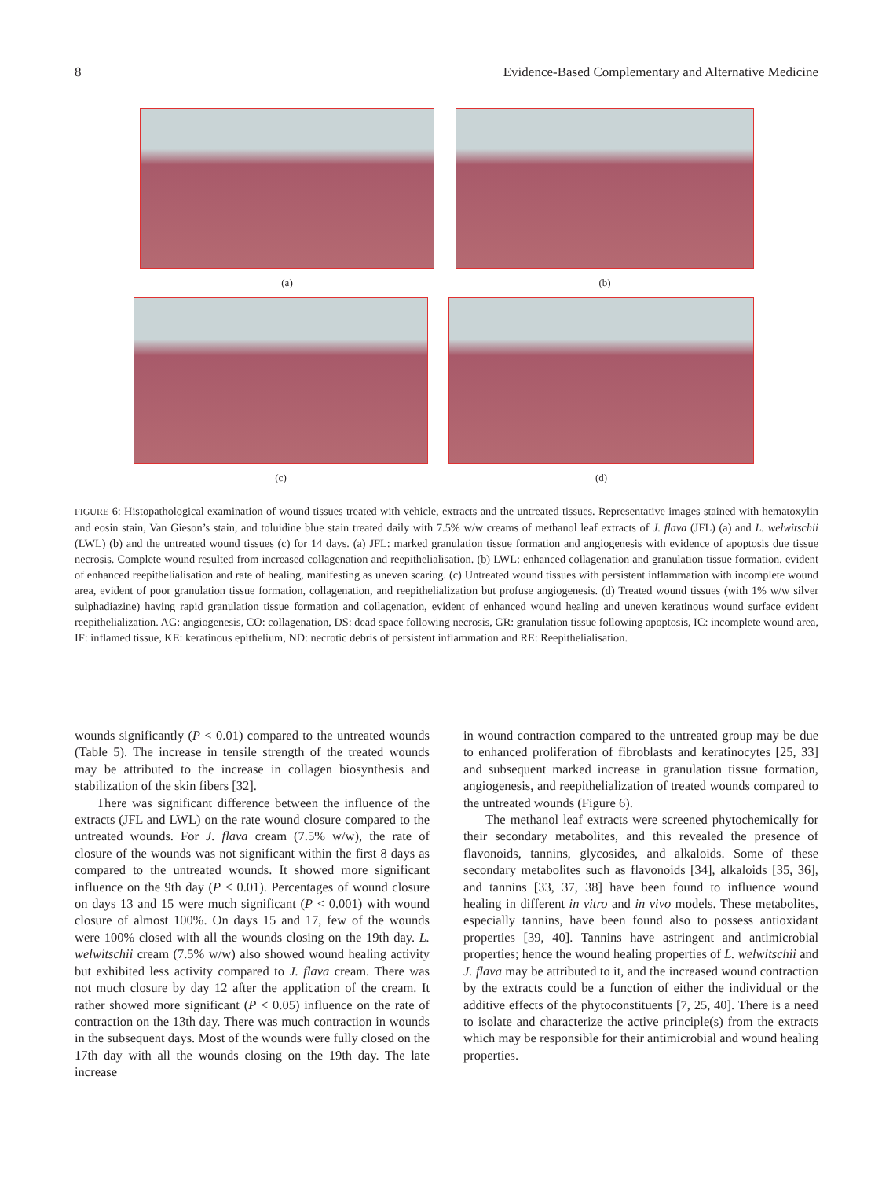8 Evidence-Based Complementary and Alternative Medicine
(a) (b)
(c) (d)
FIGURE 6: Histopathological examination of wound tissues treated with vehicle, extracts and the untreated tissues. Representative images stained with hematoxylin and eosin stain, Van Gieson’s stain, and toluidine blue stain treated daily with 7.5% w/w creams of methanol leaf extracts of J. flava (JFL) (a) and L. welwitschii (LWL) (b) and the untreated wound tissues (c) for 14 days. (a) JFL: marked granulation tissue formation and angiogenesis with evidence of apoptosis due tissue necrosis. Complete wound resulted from increased collagenation and reepithelialisation. (b) LWL: enhanced collagenation and granulation tissue formation, evident of enhanced reepithelialisation and rate of healing, manifesting as uneven scaring. (c) Untreated wound tissues with persistent inflammation with incomplete wound area, evident of poor granulation tissue formation, collagenation, and reepithelialization but profuse angiogenesis. (d) Treated wound tissues (with 1% w/w silver sulphadiazine) having rapid granulation tissue formation and collagenation, evident of enhanced wound healing and uneven keratinous wound surface evident reepithelialization. AG: angiogenesis, CO: collagenation, DS: dead space following necrosis, GR: granulation tissue following apoptosis, IC: incomplete wound area, IF: inflamed tissue, KE: keratinous epithelium, ND: necrotic debris of persistent inflammation and RE: Reepithelialisation.
wounds significantly (P < 0.01) compared to the untreated wounds (Table 5). The increase in tensile strength of the treated wounds may be attributed to the increase in collagen biosynthesis and stabilization of the skin fibers [32].
There was significant difference between the influence of the extracts (JFL and LWL) on the rate wound closure compared to the untreated wounds. For J. flava cream (7.5% w/w), the rate of closure of the wounds was not significant within the first 8 days as compared to the untreated wounds. It showed more significant influence on the 9th day (P < 0.01). Percentages of wound closure on days 13 and 15 were much significant (P < 0.001) with wound closure of almost 100%. On days 15 and 17, few of the wounds were 100% closed with all the wounds closing on the 19th day. L. welwitschii cream (7.5% w/w) also showed wound healing activity but exhibited less activity compared to J. flava cream. There was not much closure by day 12 after the application of the cream. It rather showed more significant (P < 0.05) influence on the rate of contraction on the 13th day. There was much contraction in wounds in the subsequent days. Most of the wounds were fully closed on the 17th day with all the wounds closing on the 19th day. The late increase
in wound contraction compared to the untreated group may be due to enhanced proliferation of fibroblasts and keratinocytes [25, 33] and subsequent marked increase in granulation tissue formation, angiogenesis, and reepithelialization of treated wounds compared to the untreated wounds (Figure 6).
The methanol leaf extracts were screened phytochemically for their secondary metabolites, and this revealed the presence of flavonoids, tannins, glycosides, and alkaloids. Some of these secondary metabolites such as flavonoids [34], alkaloids [35, 36], and tannins [33, 37, 38] have been found to influence wound healing in different in vitro and in vivo models. These metabolites, especially tannins, have been found also to possess antioxidant properties [39, 40]. Tannins have astringent and antimicrobial properties; hence the wound healing properties of L. welwitschii and J. flava may be attributed to it, and the increased wound contraction by the extracts could be a function of either the individual or the additive effects of the phytoconstituents [7, 25, 40]. There is a need to isolate and characterize the active principle(s) from the extracts which may be responsible for their antimicrobial and wound healing properties.